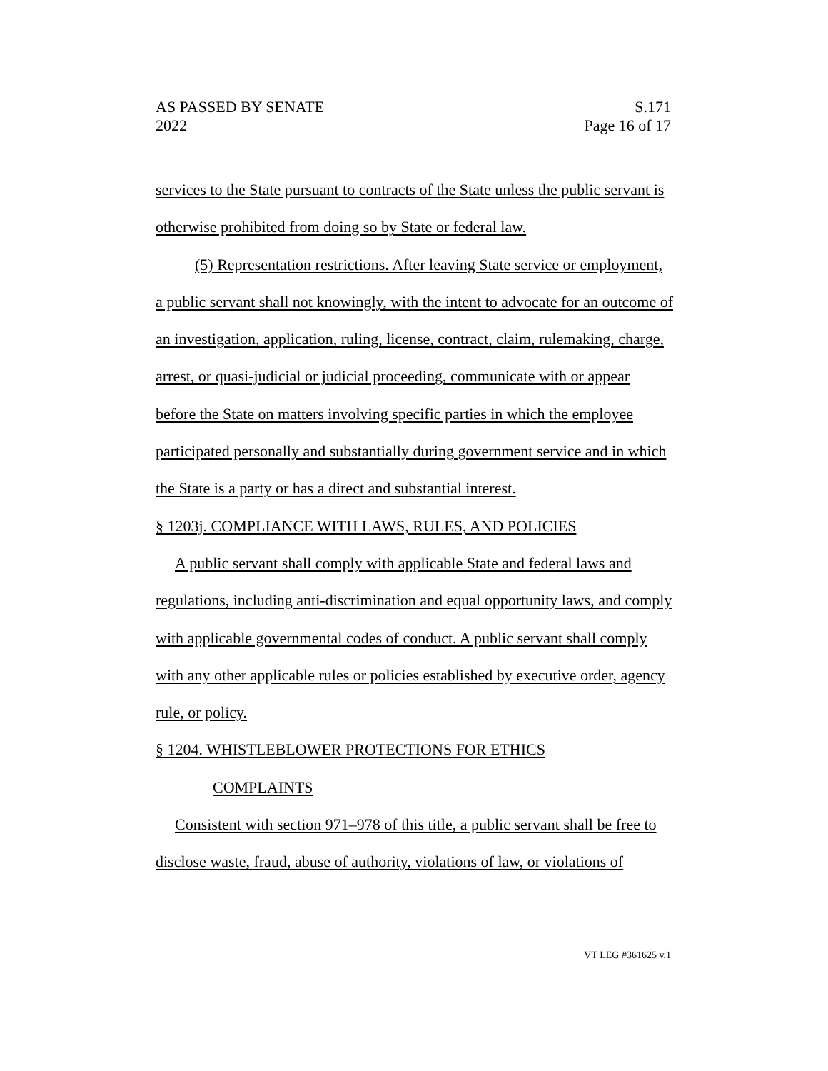AS PASSED BY SENATE
2022
S.171
Page 16 of 17
services to the State pursuant to contracts of the State unless the public servant is otherwise prohibited from doing so by State or federal law.
(5) Representation restrictions. After leaving State service or employment, a public servant shall not knowingly, with the intent to advocate for an outcome of an investigation, application, ruling, license, contract, claim, rulemaking, charge, arrest, or quasi-judicial or judicial proceeding, communicate with or appear before the State on matters involving specific parties in which the employee participated personally and substantially during government service and in which the State is a party or has a direct and substantial interest.
§ 1203j. COMPLIANCE WITH LAWS, RULES, AND POLICIES
A public servant shall comply with applicable State and federal laws and regulations, including anti-discrimination and equal opportunity laws, and comply with applicable governmental codes of conduct. A public servant shall comply with any other applicable rules or policies established by executive order, agency rule, or policy.
§ 1204. WHISTLEBLOWER PROTECTIONS FOR ETHICS
COMPLAINTS
Consistent with section 971–978 of this title, a public servant shall be free to disclose waste, fraud, abuse of authority, violations of law, or violations of
VT LEG #361625 v.1